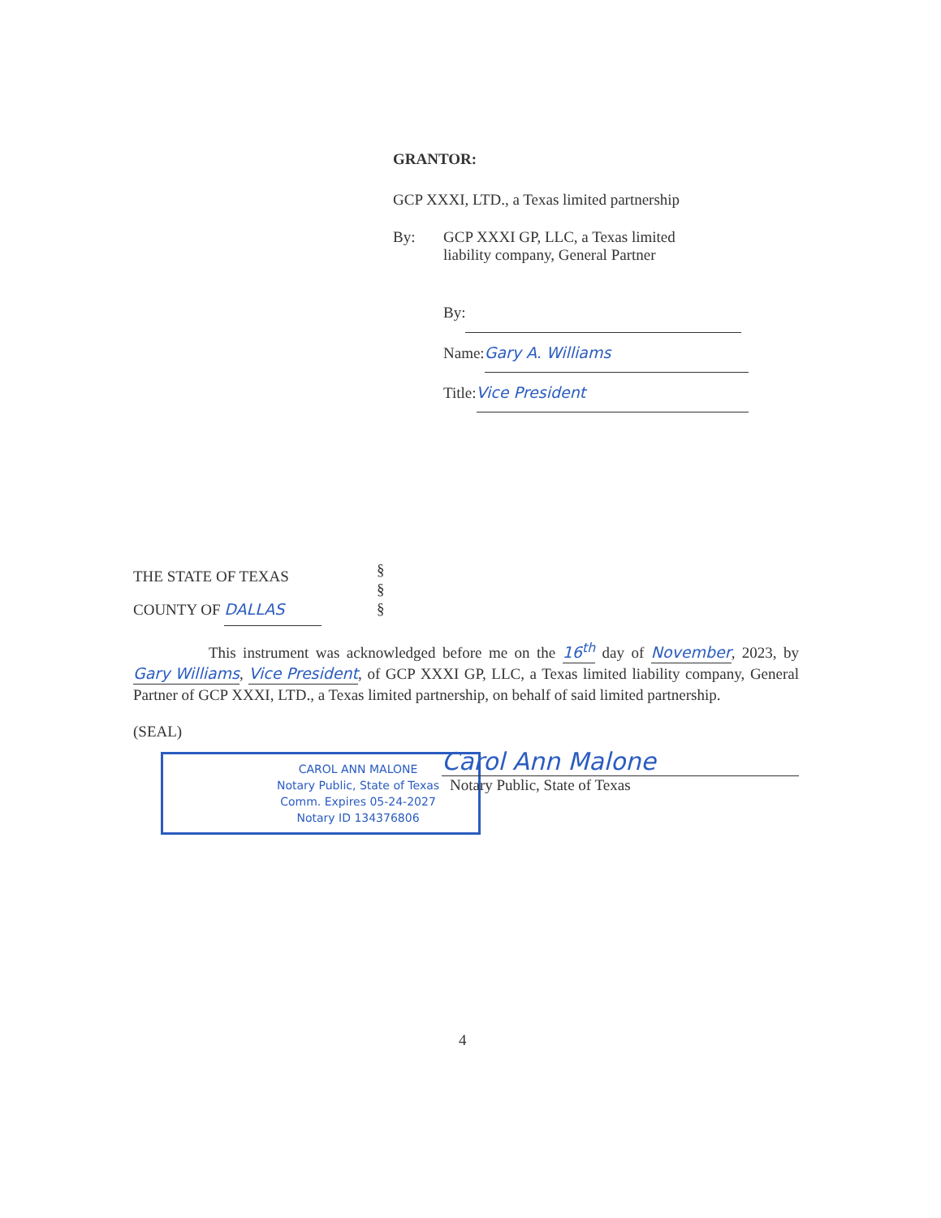GRANTOR:
GCP XXXI, LTD., a Texas limited partnership
By: GCP XXXI GP, LLC, a Texas limited
liability company, General Partner
By:
Name: Gary A. Williams
Title: Vice President
THE STATE OF TEXAS
COUNTY OF DALLAS
§
§
§
This instrument was acknowledged before me on the 16<sup>th</sup> day of November, 2023, by Gary Williams, Vice President, of GCP XXXI GP, LLC, a Texas limited liability company, General Partner of GCP XXXI, LTD., a Texas limited partnership, on behalf of said limited partnership.
(SEAL)
CAROL ANN MALONE
Notary Public, State of Texas
Comm. Expires 05-24-2027
Notary ID 134376806
Carol Ann Malone
Notary Public, State of Texas
4